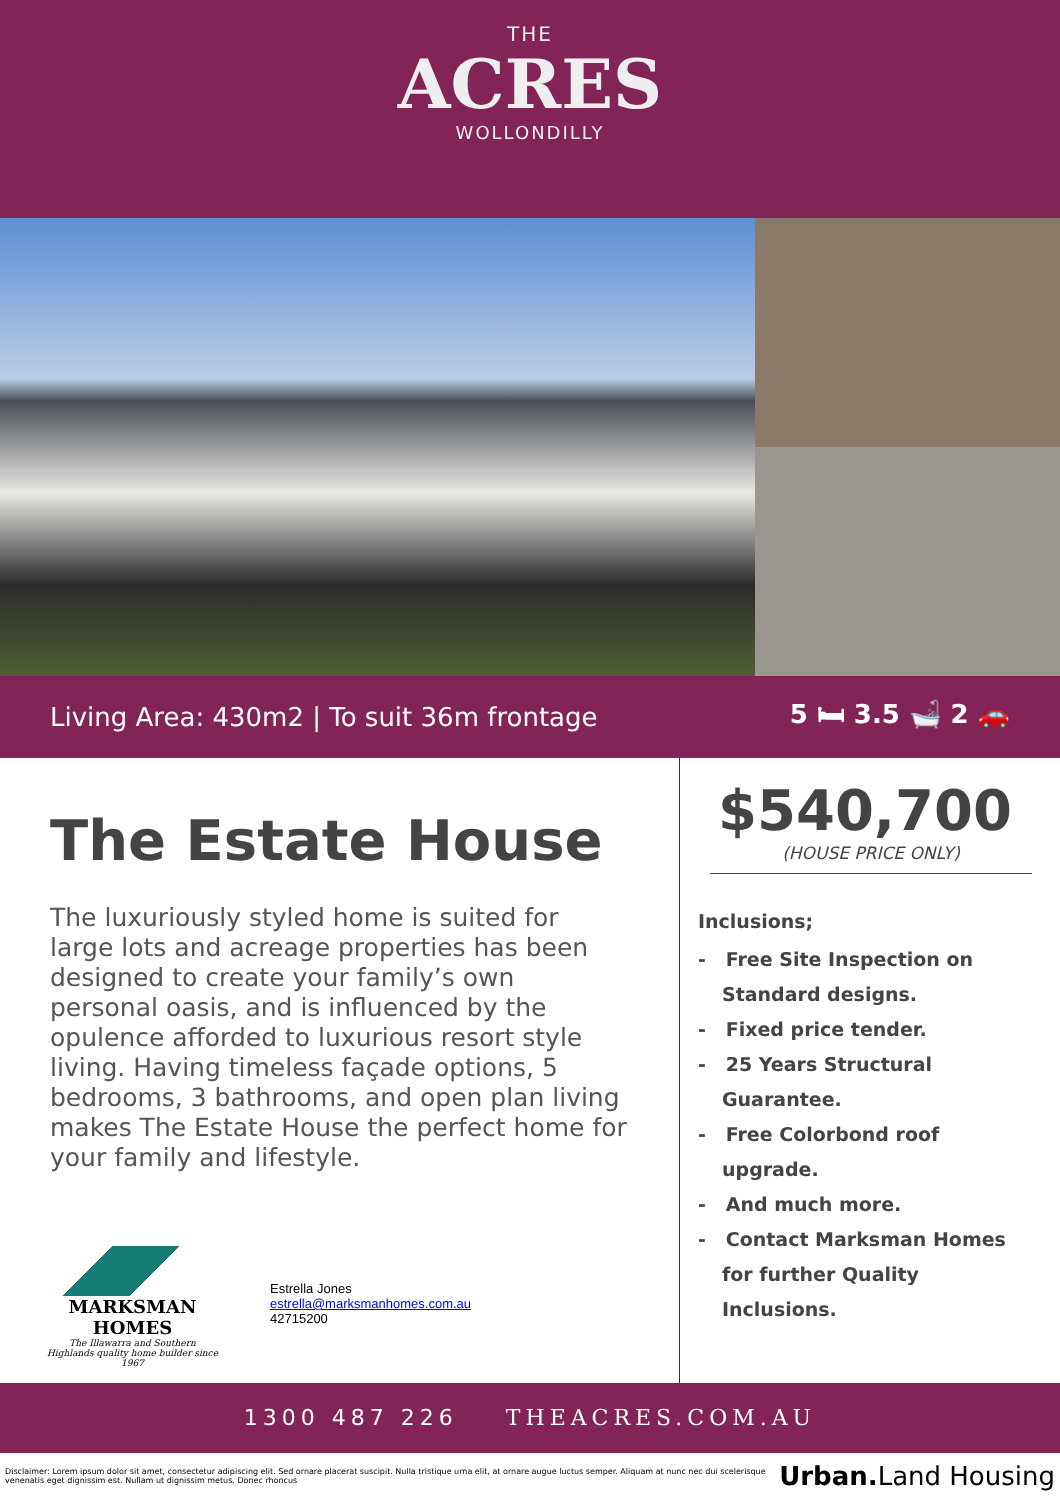THE
ACRES
WOLLONDILLY
Living Area: 430m2 | To suit 36m frontage 5 🛏 3.5 🛁 2 🚗
The Estate House
The luxuriously styled home is suited for large lots and acreage properties has been designed to create your family’s own personal oasis, and is influenced by the opulence afforded to luxurious resort style living. Having timeless façade options, 5 bedrooms, 3 bathrooms, and open plan living makes The Estate House the perfect home for your family and lifestyle.
MARKSMAN
HOMES
The Illawarra and Southern Highlands quality home builder since 1967
Estrella Jones
estrella@marksmanhomes.com.au
42715200
$540,700
(HOUSE PRICE ONLY)
Inclusions;
- Free Site Inspection on Standard designs.
- Fixed price tender.
- 25 Years Structural Guarantee.
- Free Colorbond roof upgrade.
- And much more.
- Contact Marksman Homes for further Quality Inclusions.
1300 487 226 THEACRES.COM.AU
Disclaimer: Lorem ipsum dolor sit amet, consectetur adipiscing elit. Sed ornare placerat suscipit. Nulla tristique urna elit, at ornare augue luctus semper. Aliquam at nunc nec dui scelerisque venenatis eget dignissim est. Nullam ut dignissim metus. Donec rhoncus Urban. Land Housing